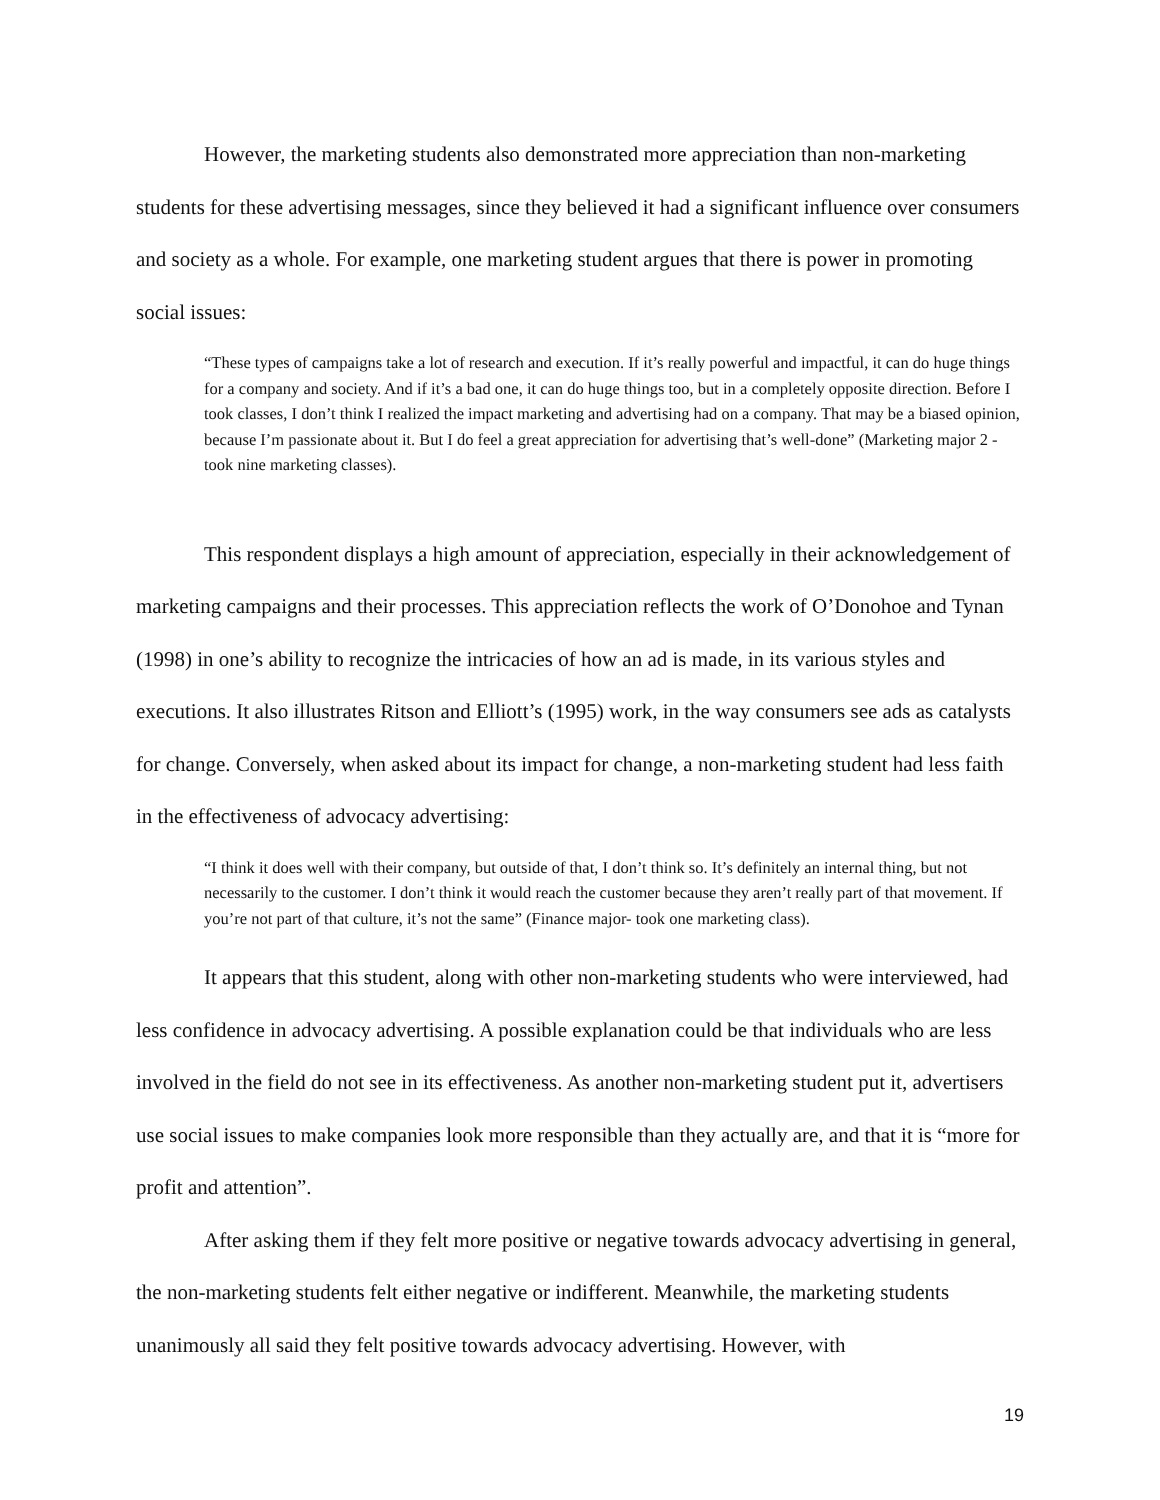However, the marketing students also demonstrated more appreciation than non-marketing students for these advertising messages, since they believed it had a significant influence over consumers and society as a whole. For example, one marketing student argues that there is power in promoting social issues:
“These types of campaigns take a lot of research and execution. If it’s really powerful and impactful, it can do huge things for a company and society. And if it’s a bad one, it can do huge things too, but in a completely opposite direction. Before I took classes, I don’t think I realized the impact marketing and advertising had on a company. That may be a biased opinion, because I’m passionate about it. But I do feel a great appreciation for advertising that’s well-done” (Marketing major 2 - took nine marketing classes).
This respondent displays a high amount of appreciation, especially in their acknowledgement of marketing campaigns and their processes. This appreciation reflects the work of O’Donohoe and Tynan (1998) in one’s ability to recognize the intricacies of how an ad is made, in its various styles and executions. It also illustrates Ritson and Elliott’s (1995) work, in the way consumers see ads as catalysts for change. Conversely, when asked about its impact for change, a non-marketing student had less faith in the effectiveness of advocacy advertising:
“I think it does well with their company, but outside of that, I don’t think so. It’s definitely an internal thing, but not necessarily to the customer. I don’t think it would reach the customer because they aren’t really part of that movement. If you’re not part of that culture, it’s not the same” (Finance major- took one marketing class).
It appears that this student, along with other non-marketing students who were interviewed, had less confidence in advocacy advertising. A possible explanation could be that individuals who are less involved in the field do not see in its effectiveness. As another non-marketing student put it, advertisers use social issues to make companies look more responsible than they actually are, and that it is “more for profit and attention”.
After asking them if they felt more positive or negative towards advocacy advertising in general, the non-marketing students felt either negative or indifferent. Meanwhile, the marketing students unanimously all said they felt positive towards advocacy advertising. However, with
19